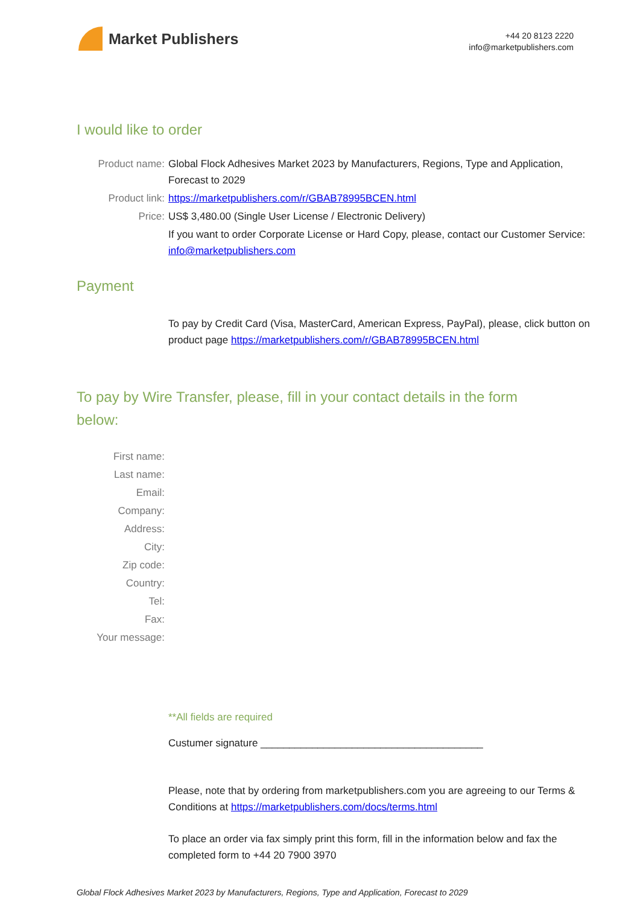Market Publishers
+44 20 8123 2220
info@marketpublishers.com
I would like to order
Product name: Global Flock Adhesives Market 2023 by Manufacturers, Regions, Type and Application, Forecast to 2029
Product link: https://marketpublishers.com/r/GBAB78995BCEN.html
Price: US$ 3,480.00 (Single User License / Electronic Delivery)
If you want to order Corporate License or Hard Copy, please, contact our Customer Service:
info@marketpublishers.com
Payment
To pay by Credit Card (Visa, MasterCard, American Express, PayPal), please, click button on product page https://marketpublishers.com/r/GBAB78995BCEN.html
To pay by Wire Transfer, please, fill in your contact details in the form below:
First name:
Last name:
Email:
Company:
Address:
City:
Zip code:
Country:
Tel:
Fax:
Your message:
**All fields are required
Custumer signature _______________________________________
Please, note that by ordering from marketpublishers.com you are agreeing to our Terms & Conditions at https://marketpublishers.com/docs/terms.html
To place an order via fax simply print this form, fill in the information below and fax the completed form to +44 20 7900 3970
Global Flock Adhesives Market 2023 by Manufacturers, Regions, Type and Application, Forecast to 2029